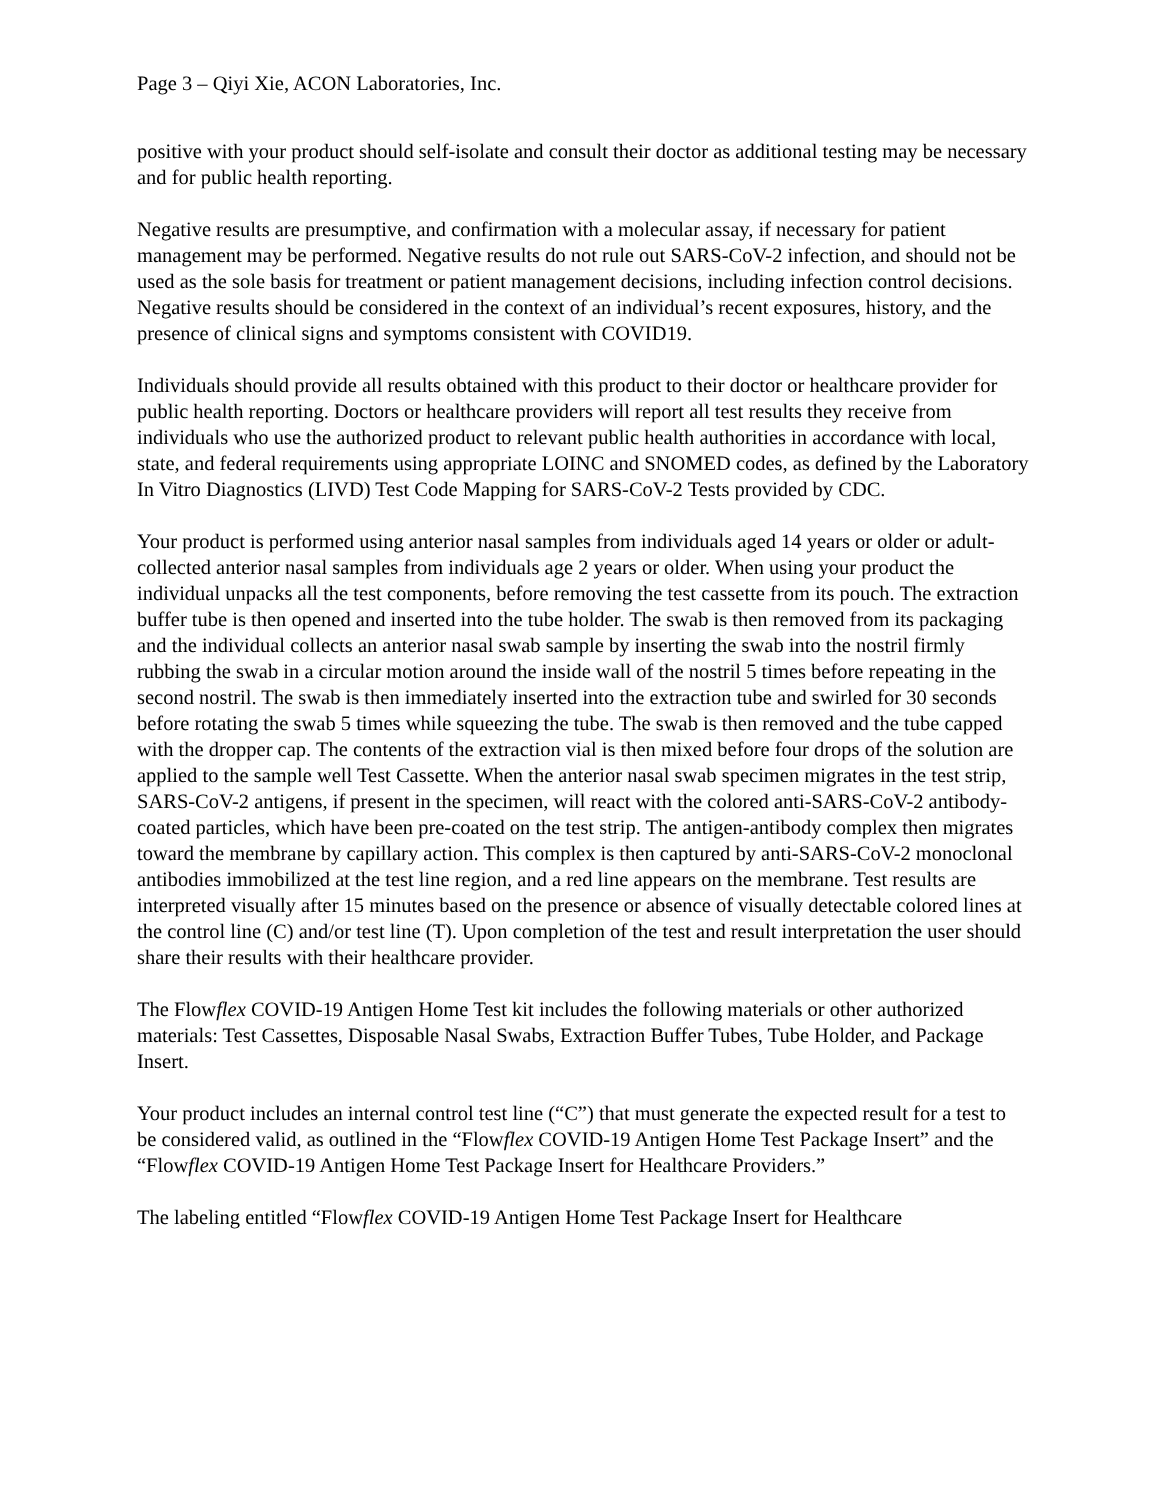Page 3 – Qiyi Xie, ACON Laboratories, Inc.
positive with your product should self-isolate and consult their doctor as additional testing may be necessary and for public health reporting.
Negative results are presumptive, and confirmation with a molecular assay, if necessary for patient management may be performed. Negative results do not rule out SARS-CoV-2 infection, and should not be used as the sole basis for treatment or patient management decisions, including infection control decisions. Negative results should be considered in the context of an individual’s recent exposures, history, and the presence of clinical signs and symptoms consistent with COVID19.
Individuals should provide all results obtained with this product to their doctor or healthcare provider for public health reporting. Doctors or healthcare providers will report all test results they receive from individuals who use the authorized product to relevant public health authorities in accordance with local, state, and federal requirements using appropriate LOINC and SNOMED codes, as defined by the Laboratory In Vitro Diagnostics (LIVD) Test Code Mapping for SARS-CoV-2 Tests provided by CDC.
Your product is performed using anterior nasal samples from individuals aged 14 years or older or adult-collected anterior nasal samples from individuals age 2 years or older. When using your product the individual unpacks all the test components, before removing the test cassette from its pouch. The extraction buffer tube is then opened and inserted into the tube holder. The swab is then removed from its packaging and the individual collects an anterior nasal swab sample by inserting the swab into the nostril firmly rubbing the swab in a circular motion around the inside wall of the nostril 5 times before repeating in the second nostril. The swab is then immediately inserted into the extraction tube and swirled for 30 seconds before rotating the swab 5 times while squeezing the tube. The swab is then removed and the tube capped with the dropper cap. The contents of the extraction vial is then mixed before four drops of the solution are applied to the sample well Test Cassette. When the anterior nasal swab specimen migrates in the test strip, SARS-CoV-2 antigens, if present in the specimen, will react with the colored anti-SARS-CoV-2 antibody-coated particles, which have been pre-coated on the test strip. The antigen-antibody complex then migrates toward the membrane by capillary action. This complex is then captured by anti-SARS-CoV-2 monoclonal antibodies immobilized at the test line region, and a red line appears on the membrane. Test results are interpreted visually after 15 minutes based on the presence or absence of visually detectable colored lines at the control line (C) and/or test line (T). Upon completion of the test and result interpretation the user should share their results with their healthcare provider.
The Flowflex COVID-19 Antigen Home Test kit includes the following materials or other authorized materials: Test Cassettes, Disposable Nasal Swabs, Extraction Buffer Tubes, Tube Holder, and Package Insert.
Your product includes an internal control test line (“C”) that must generate the expected result for a test to be considered valid, as outlined in the “Flowflex COVID-19 Antigen Home Test Package Insert” and the “Flowflex COVID-19 Antigen Home Test Package Insert for Healthcare Providers.”
The labeling entitled “Flowflex COVID-19 Antigen Home Test Package Insert for Healthcare